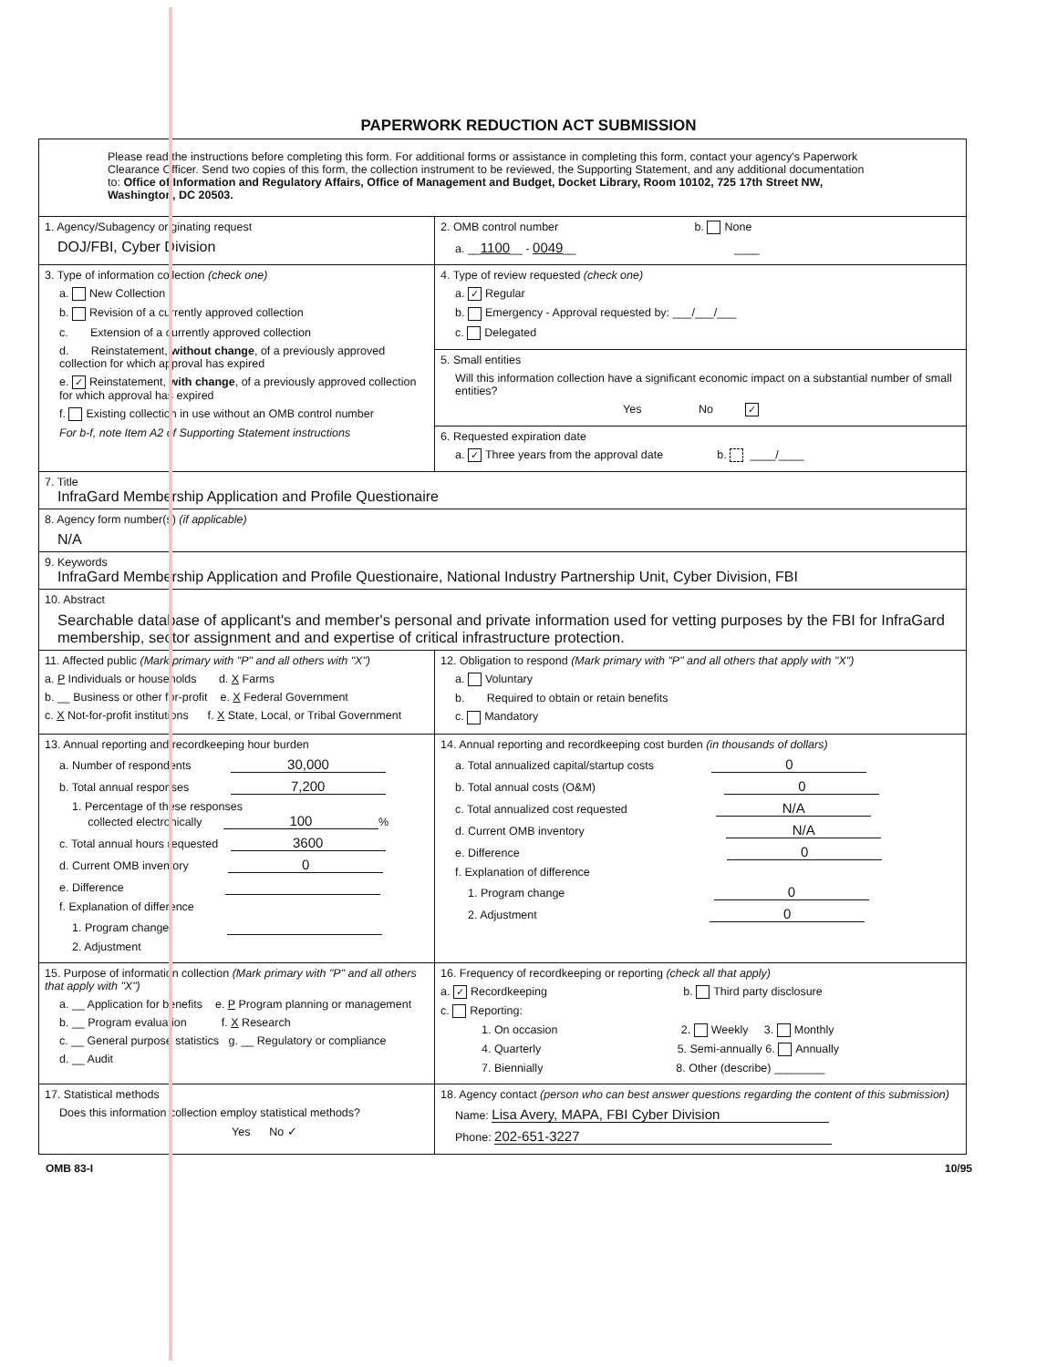PAPERWORK REDUCTION ACT SUBMISSION
Please read the instructions before completing this form. For additional forms or assistance in completing this form, contact your agency's Paperwork Clearance Officer. Send two copies of this form, the collection instrument to be reviewed, the Supporting Statement, and any additional documentation to: Office of Information and Regulatory Affairs, Office of Management and Budget, Docket Library, Room 10102, 725 17th Street NW, Washington, DC 20503.
1. Agency/Subagency originating request
DOJ/FBI, Cyber Division
2. OMB control number b. None
a. __1100__ - 0049__ ____
3. Type of information collection (check one)
a. New Collection
b. Revision of a currently approved collection
c. Extension of a currently approved collection
d. Reinstatement, without change, of a previously approved collection for which approval has expired
e. ✓ Reinstatement, with change, of a previously approved collection for which approval has expired
f. Existing collection in use without an OMB control number
For b-f, note Item A2 of Supporting Statement instructions
4. Type of review requested (check one)
a. ✓ Regular
b. Emergency - Approval requested by: ___/___/___
c. Delegated
5. Small entities
Will this information collection have a significant economic impact on a substantial number of small entities?
Yes No ✓
6. Requested expiration date
a. ✓ Three years from the approval date b. ____/____
7. Title
InfraGard Membership Application and Profile Questionaire
8. Agency form number(s) (if applicable)
N/A
9. Keywords
InfraGard Membership Application and Profile Questionaire, National Industry Partnership Unit, Cyber Division, FBI
10. Abstract
Searchable database of applicant's and member's personal and private information used for vetting purposes by the FBI for InfraGard membership, sector assignment and and expertise of critical infrastructure protection.
11. Affected public (Mark primary with "P" and all others with "X")
a. P Individuals or households d. X Farms
b. __ Business or other for-profit e. X Federal Government
c. X Not-for-profit institutions f. X State, Local, or Tribal Government
12. Obligation to respond (Mark primary with "P" and all others that apply with "X")
a. Voluntary
b. Required to obtain or retain benefits
c. Mandatory
13. Annual reporting and recordkeeping hour burden
a. Number of respondents 30,000
b. Total annual responses 7,200
1. Percentage of these responses
collected electronically 100%
c. Total annual hours requested 3600
d. Current OMB inventory 0
e. Difference
f. Explanation of difference
1. Program change
2. Adjustment
14. Annual reporting and recordkeeping cost burden (in thousands of dollars)
a. Total annualized capital/startup costs 0
b. Total annual costs (O&M) 0
c. Total annualized cost requested N/A
d. Current OMB inventory N/A
e. Difference 0
f. Explanation of difference
1. Program change 0
2. Adjustment 0
15. Purpose of information collection (Mark primary with "P" and all others that apply with "X")
a. __ Application for benefits e. P Program planning or management
b. __ Program evaluation f. X Research
c. __ General purpose statistics g. __ Regulatory or compliance
d. __ Audit
16. Frequency of recordkeeping or reporting (check all that apply)
a. ✓ Recordkeeping b. Third party disclosure
c. Reporting:
1. On occasion 2. Weekly 3. Monthly
4. Quarterly 5. Semi-annually 6. Annually
7. Biennially 8. Other (describe) ________
17. Statistical methods
Does this information collection employ statistical methods?
Yes No ✓
18. Agency contact (person who can best answer questions regarding the content of this submission)
Name: Lisa Avery, MAPA, FBI Cyber Division
Phone: 202-651-3227
OMB 83-I 10/95